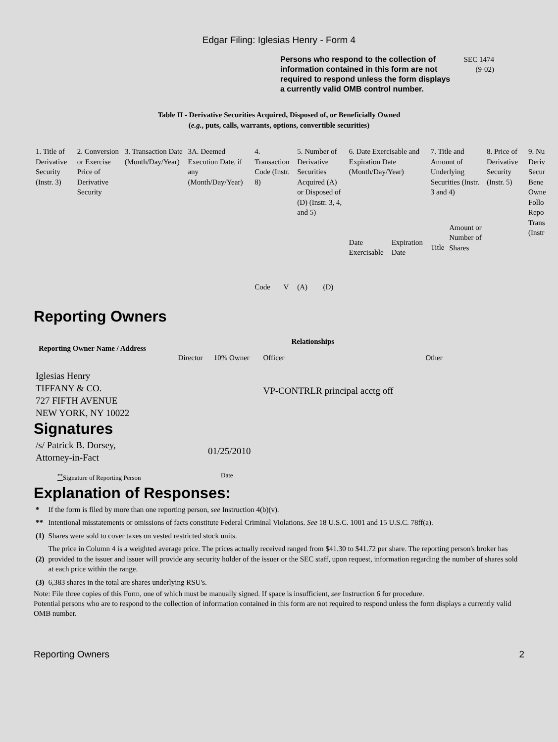Edgar Filing: Iglesias Henry - Form 4
Persons who respond to the collection of information contained in this form are not required to respond unless the form displays a currently valid OMB control number.
SEC 1474
(9-02)
Table II - Derivative Securities Acquired, Disposed of, or Beneficially Owned
(e.g., puts, calls, warrants, options, convertible securities)
| 1. Title of Derivative Security (Instr. 3) | 2. Conversion or Exercise Price of Derivative Security | 3. Transaction Date (Month/Day/Year) | 3A. Deemed Execution Date, if any (Month/Day/Year) | 4. Transaction Code (Instr. 8) | | 5. Number of Derivative Securities Acquired (A) or Disposed of (D) (Instr. 3, 4, and 5) | | 6. Date Exercisable and Expiration Date (Month/Day/Year) | | 7. Title and Amount of Underlying Securities (Instr. 3 and 4) | | 8. Price of Derivative Security (Instr. 5) | 9. Nu Deriv Secur Bene Owne Follo Repo Trans (Instr |
| | | | | Code | V | (A) | (D) | Date Exercisable | Expiration Date | Title | Amount or Number of Shares | | |
Reporting Owners
| Reporting Owner Name / Address | Relationships | | | |
| --- | --- | --- | --- | --- |
| | Director | 10% Owner | Officer | Other |
| Iglesias Henry TIFFANY & CO. 727 FIFTH AVENUE NEW YORK, NY 10022 | | | VP-CONTRLR principal acctg off | |
Signatures
| /s/ Patrick B. Dorsey, Attorney-in-Fact | 01/25/2010 |
| <sup>**</sup> Signature of Reporting Person | Date |
Explanation of Responses:
| * | If the form is filed by more than one reporting person, see Instruction 4(b)(v). |
| ** | Intentional misstatements or omissions of facts constitute Federal Criminal Violations. See 18 U.S.C. 1001 and 15 U.S.C. 78ff(a). |
| (1) | Shares were sold to cover taxes on vested restricted stock units. |
| (2) | The price in Column 4 is a weighted average price. The prices actually received ranged from $41.30 to $41.72 per share. The reporting person's broker has provided to the issuer and issuer will provide any security holder of the issuer or the SEC staff, upon request, information regarding the number of shares sold at each price within the range. |
| (3) | 6,383 shares in the total are shares underlying RSU's. |
Note: File three copies of this Form, one of which must be manually signed. If space is insufficient, see Instruction 6 for procedure.
Potential persons who are to respond to the collection of information contained in this form are not required to respond unless the form displays a currently valid OMB number.
Reporting Owners 2